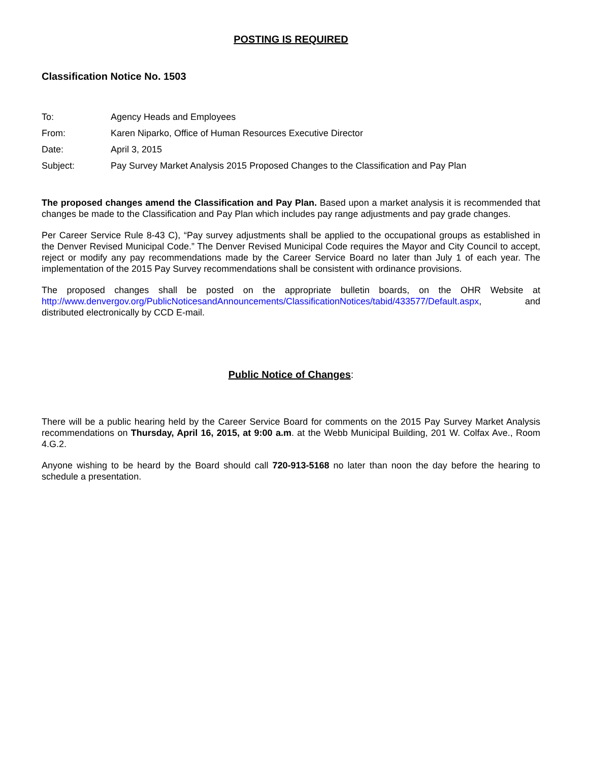POSTING IS REQUIRED
Classification Notice No. 1503
| To: | Agency Heads and Employees |
| From: | Karen Niparko, Office of Human Resources Executive Director |
| Date: | April 3, 2015 |
| Subject: | Pay Survey Market Analysis 2015 Proposed Changes to the Classification and Pay Plan |
The proposed changes amend the Classification and Pay Plan. Based upon a market analysis it is recommended that changes be made to the Classification and Pay Plan which includes pay range adjustments and pay grade changes.
Per Career Service Rule 8-43 C), “Pay survey adjustments shall be applied to the occupational groups as established in the Denver Revised Municipal Code.” The Denver Revised Municipal Code requires the Mayor and City Council to accept, reject or modify any pay recommendations made by the Career Service Board no later than July 1 of each year. The implementation of the 2015 Pay Survey recommendations shall be consistent with ordinance provisions.
The proposed changes shall be posted on the appropriate bulletin boards, on the OHR Website at http://www.denvergov.org/PublicNoticesandAnnouncements/ClassificationNotices/tabid/433577/Default.aspx, and distributed electronically by CCD E-mail.
Public Notice of Changes:
There will be a public hearing held by the Career Service Board for comments on the 2015 Pay Survey Market Analysis recommendations on Thursday, April 16, 2015, at 9:00 a.m. at the Webb Municipal Building, 201 W. Colfax Ave., Room 4.G.2.
Anyone wishing to be heard by the Board should call 720-913-5168 no later than noon the day before the hearing to schedule a presentation.